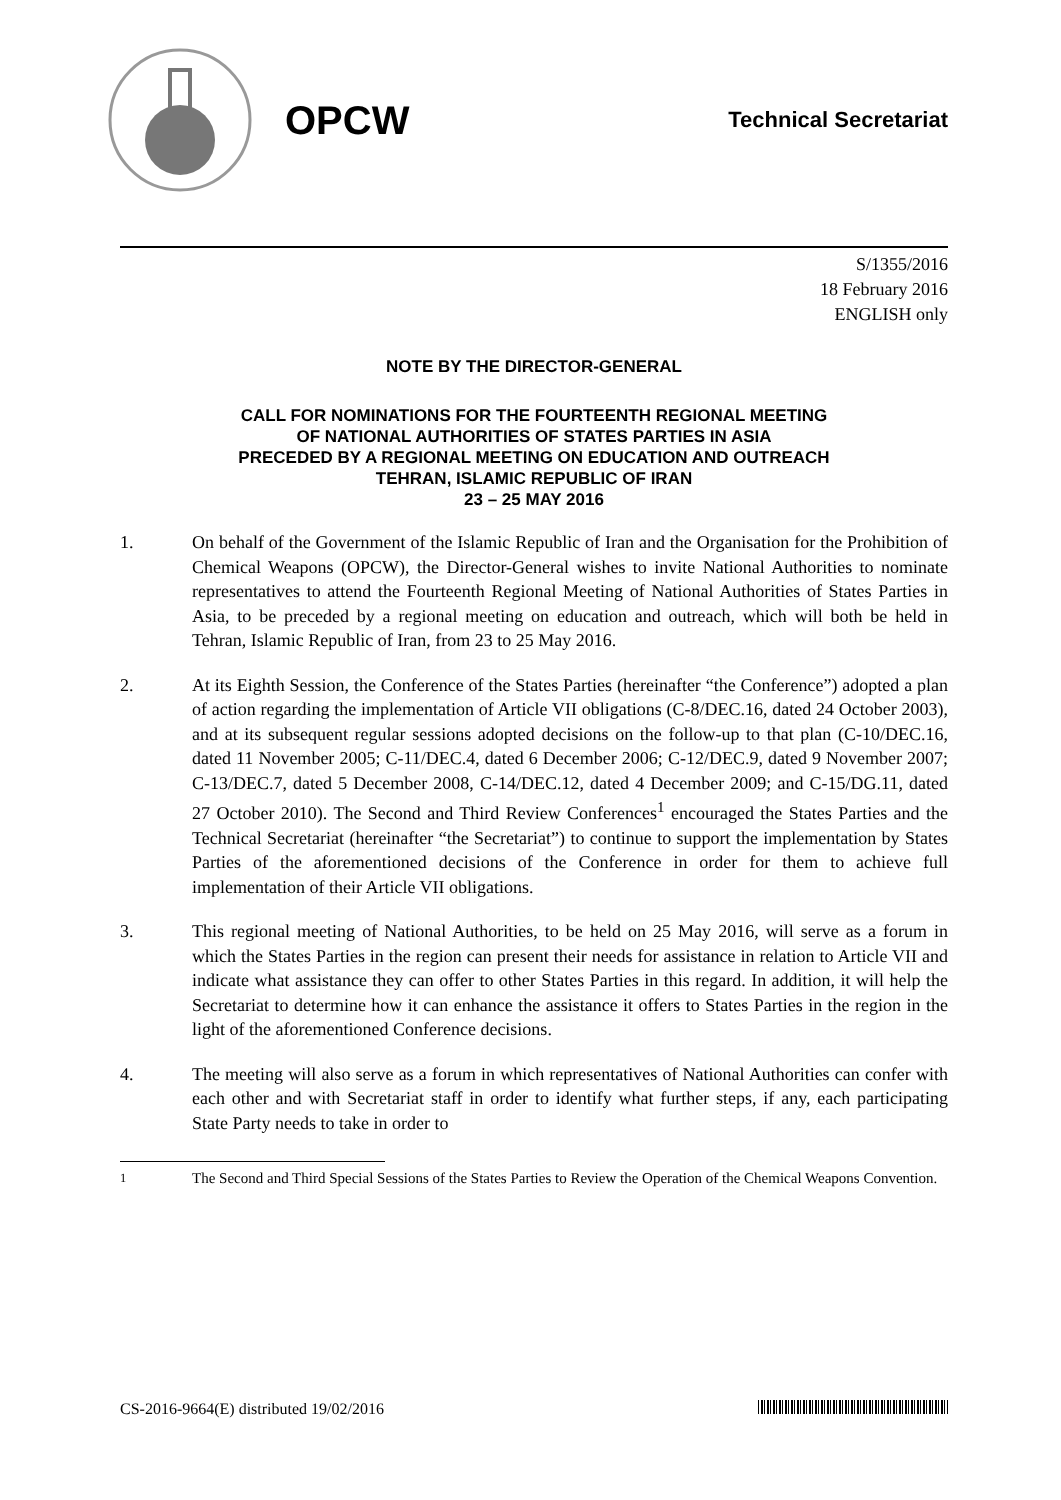OPCW
Technical Secretariat
S/1355/2016
18 February 2016
ENGLISH only
NOTE BY THE DIRECTOR-GENERAL
CALL FOR NOMINATIONS FOR THE FOURTEENTH REGIONAL MEETING
OF NATIONAL AUTHORITIES OF STATES PARTIES IN ASIA
PRECEDED BY A REGIONAL MEETING ON EDUCATION AND OUTREACH
TEHRAN, ISLAMIC REPUBLIC OF IRAN
23 – 25 MAY 2016
1. On behalf of the Government of the Islamic Republic of Iran and the Organisation for the Prohibition of Chemical Weapons (OPCW), the Director-General wishes to invite National Authorities to nominate representatives to attend the Fourteenth Regional Meeting of National Authorities of States Parties in Asia, to be preceded by a regional meeting on education and outreach, which will both be held in Tehran, Islamic Republic of Iran, from 23 to 25 May 2016.
2. At its Eighth Session, the Conference of the States Parties (hereinafter “the Conference”) adopted a plan of action regarding the implementation of Article VII obligations (C-8/DEC.16, dated 24 October 2003), and at its subsequent regular sessions adopted decisions on the follow-up to that plan (C-10/DEC.16, dated 11 November 2005; C-11/DEC.4, dated 6 December 2006; C-12/DEC.9, dated 9 November 2007; C-13/DEC.7, dated 5 December 2008, C-14/DEC.12, dated 4 December 2009; and C-15/DG.11, dated 27 October 2010). The Second and Third Review Conferences<sup>1</sup> encouraged the States Parties and the Technical Secretariat (hereinafter “the Secretariat”) to continue to support the implementation by States Parties of the aforementioned decisions of the Conference in order for them to achieve full implementation of their Article VII obligations.
3. This regional meeting of National Authorities, to be held on 25 May 2016, will serve as a forum in which the States Parties in the region can present their needs for assistance in relation to Article VII and indicate what assistance they can offer to other States Parties in this regard. In addition, it will help the Secretariat to determine how it can enhance the assistance it offers to States Parties in the region in the light of the aforementioned Conference decisions.
4. The meeting will also serve as a forum in which representatives of National Authorities can confer with each other and with Secretariat staff in order to identify what further steps, if any, each participating State Party needs to take in order to
<sup>1</sup> The Second and Third Special Sessions of the States Parties to Review the Operation of the Chemical Weapons Convention.
CS-2016-9664(E) distributed 19/02/2016